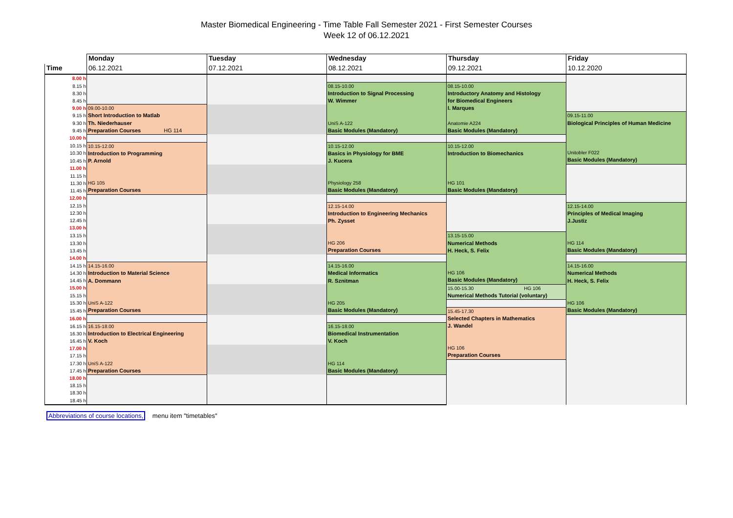Master Biomedical Engineering - Time Table Fall Semester 2021 - First Semester Courses
Week 12 of 06.12.2021
| | Monday | Tuesday | Wednesday | Thursday | Friday |
| Time | 06.12.2021 | 07.12.2021 | 08.12.2021 | 09.12.2021 | 10.12.2020 |
| 8.00 h | | | | | |
| 8.15 h | | | 08.15-10.00 Introduction to Signal Processing W. Wimmer UniS A-122 Basic Modules (Mandatory) | 08.15-10.00 Introductory Anatomy and Histology for Biomedical Engineers I. Marques Anatomie A224 Basic Modules (Mandatory) | |
| 8.30 h | | | | | |
| 8.45 h | | | | | |
| 9.00 h | 09.00-10.00 Short Introduction to Matlab Th. Niederhauser Preparation Courses HG 114 | | | | |
| 9.15 h | | | | | 09.15-11.00 Biological Principles of Human Medicine Unitobler F022 Basic Modules (Mandatory) |
| 9.30 h | | | | | |
| 9.45 h | | | | | |
| 10.00 h | | | | | |
| 10.15 h | 10.15-12.00 Introduction to Programming P. Arnold HG 105 Preparation Courses | | 10.15-12.00 Basics in Physiology for BME J. Kucera Physiology 258 Basic Modules (Mandatory) | 10.15-12.00 Introduction to Biomechanics HG 101 Basic Modules (Mandatory) | |
| 10.30 h | | | | | |
| 10.45 h | | | | | |
| 11.00 h | | | | | |
| 11.15 h | | | | | |
| 11.30 h | | | | | |
| 11.45 h | | | | | |
| 12.00 h | | | | | |
| 12.15 h | | | 12.15-14.00 Introduction to Engineering Mechanics Ph. Zysset HG 206 Preparation Courses | | 12.15-14.00 Principles of Medical Imaging J.Justiz HG 114 Basic Modules (Mandatory) |
| 12.30 h | | | | | |
| 12.45 h | | | | | |
| 13.00 h | | | | | |
| 13.15 h | | | | 13.15-15.00 Numerical Methods H. Heck, S. Felix HG 106 Basic Modules (Mandatory) | |
| 13.30 h | | | | | |
| 13.45 h | | | | | |
| 14.00 h | | | | | |
| 14.15 h | 14.15-16.00 Introduction to Material Science A. Dommann UniS A-122 Preparation Courses | | 14.15-16.00 Medical Informatics R. Sznitman HG 205 Basic Modules (Mandatory) | | 14.15-16.00 Numerical Methods H. Heck, S. Felix HG 106 Basic Modules (Mandatory) |
| 14.30 h | | | | | |
| 14.45 h | | | | | |
| 15.00 h | | | | 15.00-15.30 HG 106 Numerical Methods Tutorial (voluntary) | |
| 15.15 h | | | | | |
| 15.30 h | | | | | |
| 15.45 h | | | | 15.45-17.30 Selected Chapters in Mathematics J. Wandel HG 106 Preparation Courses | |
| 16.00 h | | | | | |
| 16.15 h | 16.15-18.00 Introduction to Electrical Engineering V. Koch UniS A-122 Preparation Courses | | 16.15-18.00 Biomedical Instrumentation V. Koch HG 114 Basic Modules (Mandatory) | | |
| 16.30 h | | | | | |
| 16.45 h | | | | | |
| 17.00 h | | | | | |
| 17.15 h | | | | | |
| 17.30 h | | | | | |
| 17.45 h | | | | | |
| 18.00 h | | | | | |
| 18.15 h | | | | | |
| 18.30 h | | | | | |
| 18.45 h | | | | | |
Abbreviations of course locations, menu item "timetables"